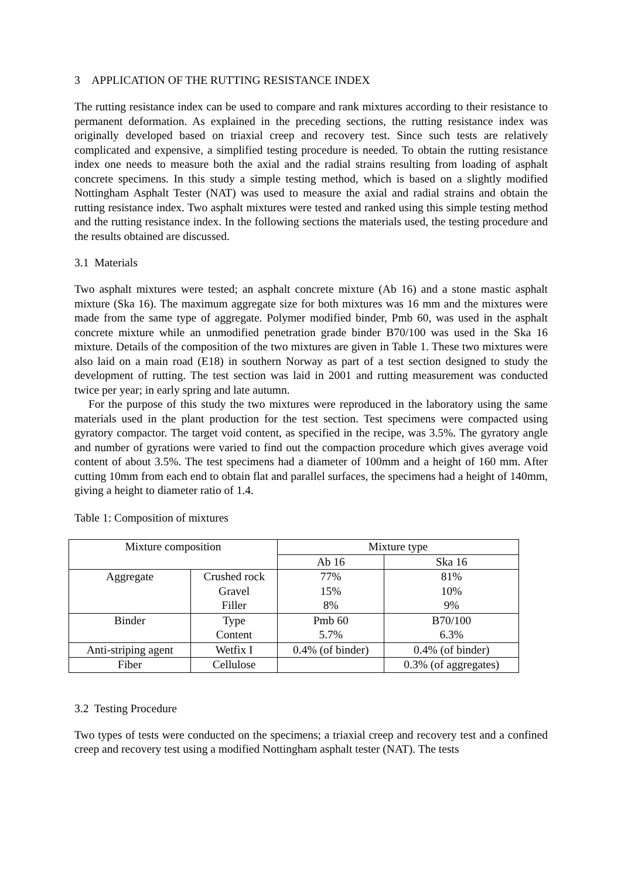3 APPLICATION OF THE RUTTING RESISTANCE INDEX
The rutting resistance index can be used to compare and rank mixtures according to their resistance to permanent deformation. As explained in the preceding sections, the rutting resistance index was originally developed based on triaxial creep and recovery test. Since such tests are relatively complicated and expensive, a simplified testing procedure is needed. To obtain the rutting resistance index one needs to measure both the axial and the radial strains resulting from loading of asphalt concrete specimens. In this study a simple testing method, which is based on a slightly modified Nottingham Asphalt Tester (NAT) was used to measure the axial and radial strains and obtain the rutting resistance index. Two asphalt mixtures were tested and ranked using this simple testing method and the rutting resistance index. In the following sections the materials used, the testing procedure and the results obtained are discussed.
3.1 Materials
Two asphalt mixtures were tested; an asphalt concrete mixture (Ab 16) and a stone mastic asphalt mixture (Ska 16). The maximum aggregate size for both mixtures was 16 mm and the mixtures were made from the same type of aggregate. Polymer modified binder, Pmb 60, was used in the asphalt concrete mixture while an unmodified penetration grade binder B70/100 was used in the Ska 16 mixture. Details of the composition of the two mixtures are given in Table 1. These two mixtures were also laid on a main road (E18) in southern Norway as part of a test section designed to study the development of rutting. The test section was laid in 2001 and rutting measurement was conducted twice per year; in early spring and late autumn.
For the purpose of this study the two mixtures were reproduced in the laboratory using the same materials used in the plant production for the test section. Test specimens were compacted using gyratory compactor. The target void content, as specified in the recipe, was 3.5%. The gyratory angle and number of gyrations were varied to find out the compaction procedure which gives average void content of about 3.5%. The test specimens had a diameter of 100mm and a height of 160 mm. After cutting 10mm from each end to obtain flat and parallel surfaces, the specimens had a height of 140mm, giving a height to diameter ratio of 1.4.
Table 1: Composition of mixtures
| Mixture composition | | Mixture type | |
| | | Ab 16 | Ska 16 |
| Aggregate | Crushed rock | 77% | 81% |
| | Gravel | 15% | 10% |
| | Filler | 8% | 9% |
| Binder | Type | Pmb 60 | B70/100 |
| | Content | 5.7% | 6.3% |
| Anti-striping agent | Wetfix I | 0.4% (of binder) | 0.4% (of binder) |
| Fiber | Cellulose | | 0.3% (of aggregates) |
3.2 Testing Procedure
Two types of tests were conducted on the specimens; a triaxial creep and recovery test and a confined creep and recovery test using a modified Nottingham asphalt tester (NAT). The tests